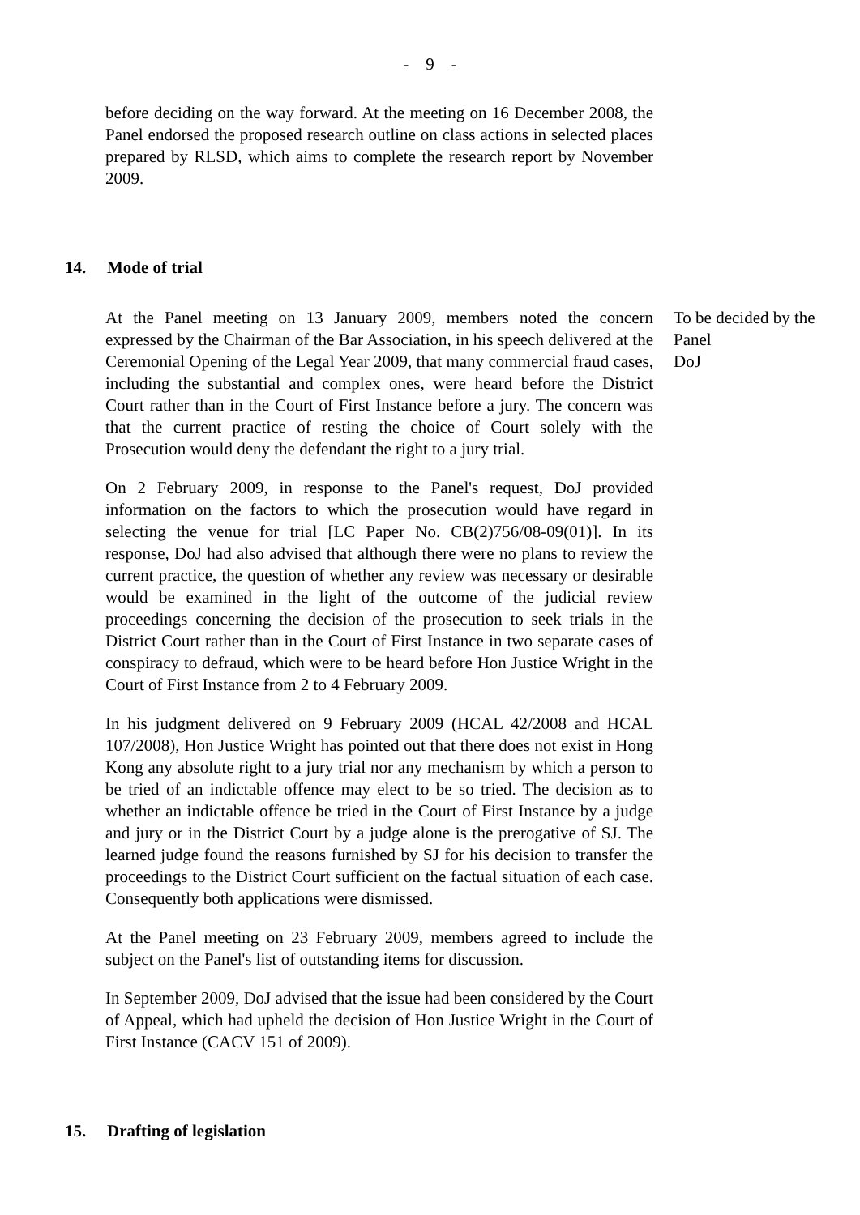- 9 -
before deciding on the way forward. At the meeting on 16 December 2008, the Panel endorsed the proposed research outline on class actions in selected places prepared by RLSD, which aims to complete the research report by November 2009.
14. Mode of trial
At the Panel meeting on 13 January 2009, members noted the concern expressed by the Chairman of the Bar Association, in his speech delivered at the Ceremonial Opening of the Legal Year 2009, that many commercial fraud cases, including the substantial and complex ones, were heard before the District Court rather than in the Court of First Instance before a jury. The concern was that the current practice of resting the choice of Court solely with the Prosecution would deny the defendant the right to a jury trial.
On 2 February 2009, in response to the Panel's request, DoJ provided information on the factors to which the prosecution would have regard in selecting the venue for trial [LC Paper No. CB(2)756/08-09(01)]. In its response, DoJ had also advised that although there were no plans to review the current practice, the question of whether any review was necessary or desirable would be examined in the light of the outcome of the judicial review proceedings concerning the decision of the prosecution to seek trials in the District Court rather than in the Court of First Instance in two separate cases of conspiracy to defraud, which were to be heard before Hon Justice Wright in the Court of First Instance from 2 to 4 February 2009.
In his judgment delivered on 9 February 2009 (HCAL 42/2008 and HCAL 107/2008), Hon Justice Wright has pointed out that there does not exist in Hong Kong any absolute right to a jury trial nor any mechanism by which a person to be tried of an indictable offence may elect to be so tried. The decision as to whether an indictable offence be tried in the Court of First Instance by a judge and jury or in the District Court by a judge alone is the prerogative of SJ. The learned judge found the reasons furnished by SJ for his decision to transfer the proceedings to the District Court sufficient on the factual situation of each case. Consequently both applications were dismissed.
At the Panel meeting on 23 February 2009, members agreed to include the subject on the Panel's list of outstanding items for discussion.
In September 2009, DoJ advised that the issue had been considered by the Court of Appeal, which had upheld the decision of Hon Justice Wright in the Court of First Instance (CACV 151 of 2009).
To be decided by the Panel
DoJ
15. Drafting of legislation